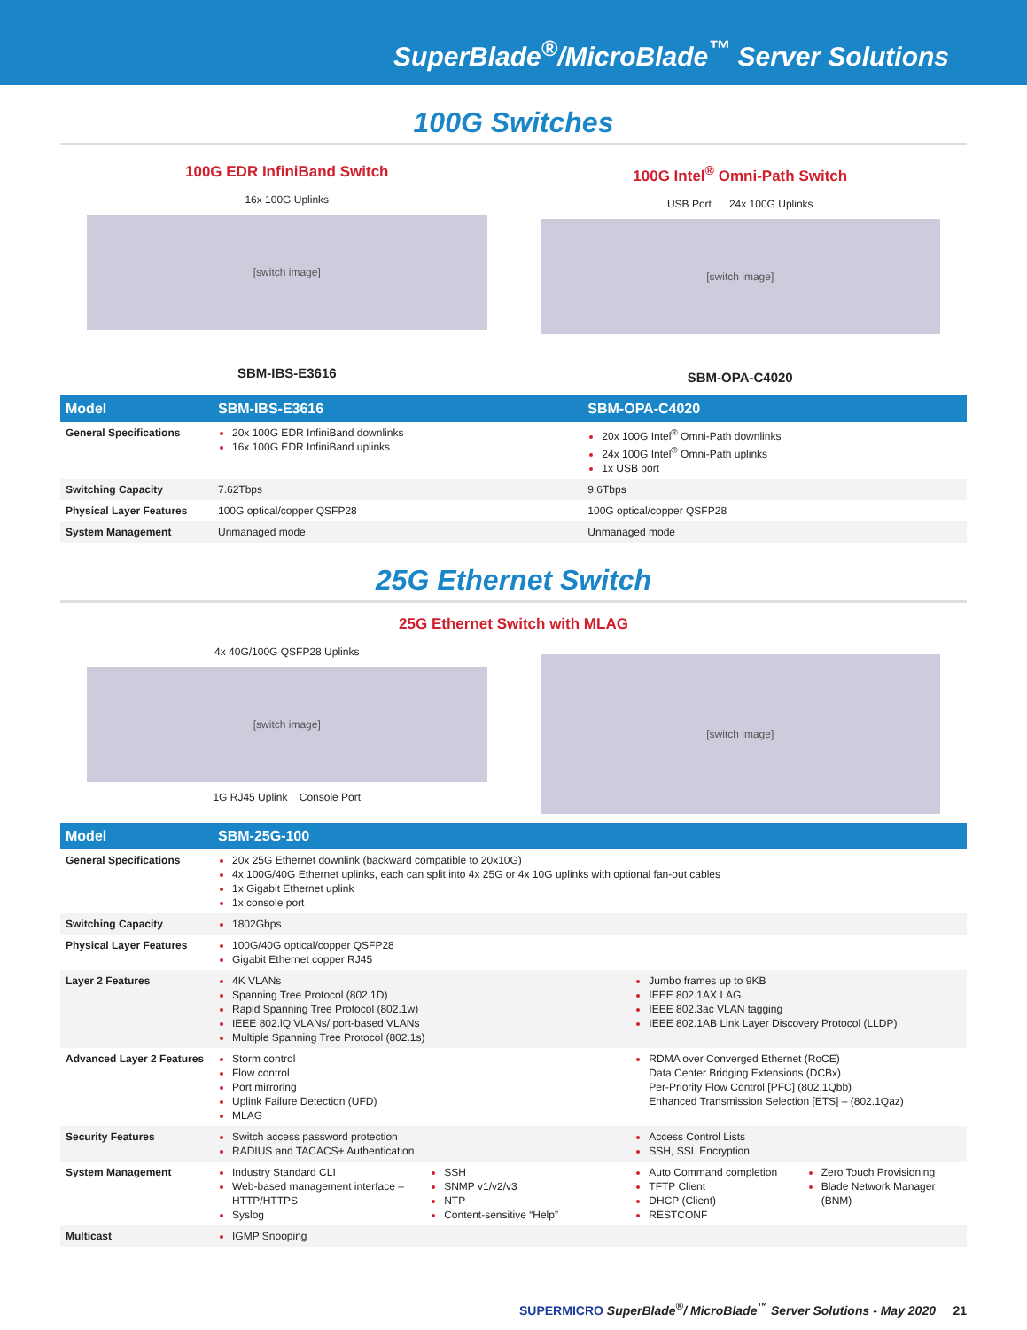SuperBlade<sup>®</sup>/MicroBlade<sup>™</sup> Server Solutions
100G Switches
100G EDR InfiniBand Switch
16x 100G Uplinks
[switch image]
SBM-IBS-E3616
100G Intel<sup>®</sup> Omni-Path Switch
USB Port 24x 100G Uplinks
[switch image]
SBM-OPA-C4020
| Model | SBM-IBS-E3616 | SBM-OPA-C4020 |
| --- | --- | --- |
| General Specifications | 20x 100G EDR InfiniBand downlinks 16x 100G EDR InfiniBand uplinks | 20x 100G Intel<sup>®</sup> Omni-Path downlinks 24x 100G Intel<sup>®</sup> Omni-Path uplinks 1x USB port |
| Switching Capacity | 7.62Tbps | 9.6Tbps |
| Physical Layer Features | 100G optical/copper QSFP28 | 100G optical/copper QSFP28 |
| System Management | Unmanaged mode | Unmanaged mode |
25G Ethernet Switch
25G Ethernet Switch with MLAG
4x 40G/100G QSFP28 Uplinks
[switch image]
1G RJ45 Uplink Console Port
[switch image]
| Model | SBM-25G-100 | |
| --- | --- | --- |
| General Specifications | 20x 25G Ethernet downlink (backward compatible to 20x10G) 4x 100G/40G Ethernet uplinks, each can split into 4x 25G or 4x 10G uplinks with optional fan-out cables 1x Gigabit Ethernet uplink 1x console port | |
| Switching Capacity | 1802Gbps | |
| Physical Layer Features | 100G/40G optical/copper QSFP28 Gigabit Ethernet copper RJ45 | |
| Layer 2 Features | 4K VLANs Spanning Tree Protocol (802.1D) Rapid Spanning Tree Protocol (802.1w) IEEE 802.lQ VLANs/ port-based VLANs Multiple Spanning Tree Protocol (802.1s) | Jumbo frames up to 9KB IEEE 802.1AX LAG IEEE 802.3ac VLAN tagging IEEE 802.1AB Link Layer Discovery Protocol (LLDP) |
| Advanced Layer 2 Features | Storm control Flow control Port mirroring Uplink Failure Detection (UFD) MLAG | RDMA over Converged Ethernet (RoCE) Data Center Bridging Extensions (DCBx) Per-Priority Flow Control [PFC] (802.1Qbb) Enhanced Transmission Selection [ETS] – (802.1Qaz) |
| Security Features | Switch access password protection RADIUS and TACACS+ Authentication | Access Control Lists SSH, SSL Encryption |
| System Management | Industry Standard CLI Web-based management interface – HTTP/HTTPS Syslog SSH SNMP v1/v2/v3 NTP Content-sensitive “Help” | Auto Command completion TFTP Client DHCP (Client) RESTCONF Zero Touch Provisioning Blade Network Manager (BNM) |
| Multicast | IGMP Snooping | |
SUPERMICRO SuperBlade<sup>®</sup>/ MicroBlade<sup>™</sup> Server Solutions - May 2020 21